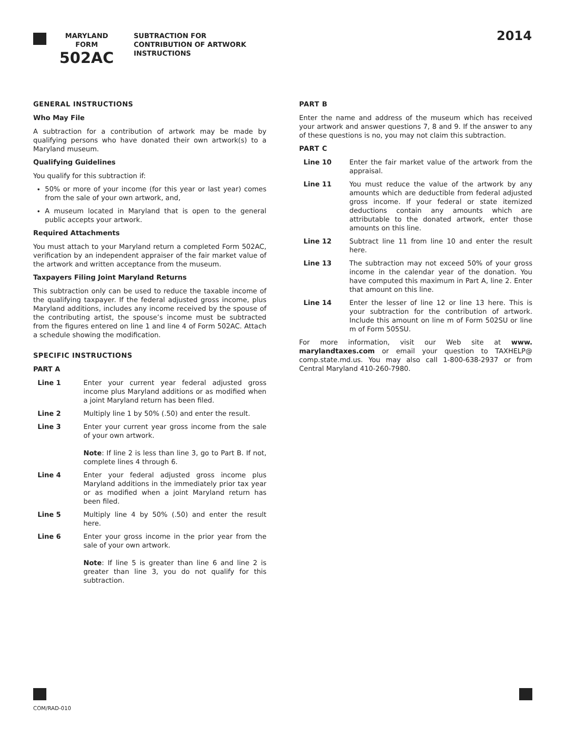MARYLAND
FORM
502AC
SUBTRACTION FOR
CONTRIBUTION OF ARTWORK
INSTRUCTIONS
2014
GENERAL INSTRUCTIONS
Who May File
A subtraction for a contribution of artwork may be made by qualifying persons who have donated their own artwork(s) to a Maryland museum.
Qualifying Guidelines
You qualify for this subtraction if:
50% or more of your income (for this year or last year) comes from the sale of your own artwork, and,
A museum located in Maryland that is open to the general public accepts your artwork.
Required Attachments
You must attach to your Maryland return a completed Form 502AC, verification by an independent appraiser of the fair market value of the artwork and written acceptance from the museum.
Taxpayers Filing Joint Maryland Returns
This subtraction only can be used to reduce the taxable income of the qualifying taxpayer. If the federal adjusted gross income, plus Maryland additions, includes any income received by the spouse of the contributing artist, the spouse’s income must be subtracted from the figures entered on line 1 and line 4 of Form 502AC. Attach a schedule showing the modification.
SPECIFIC INSTRUCTIONS
PART A
Line 1 Enter your current year federal adjusted gross income plus Maryland additions or as modified when a joint Maryland return has been filed.
Line 2 Multiply line 1 by 50% (.50) and enter the result.
Line 3 Enter your current year gross income from the sale of your own artwork.
Note: If line 2 is less than line 3, go to Part B. If not, complete lines 4 through 6.
Line 4 Enter your federal adjusted gross income plus Maryland additions in the immediately prior tax year or as modified when a joint Maryland return has been filed.
Line 5 Multiply line 4 by 50% (.50) and enter the result here.
Line 6 Enter your gross income in the prior year from the sale of your own artwork.
Note: If line 5 is greater than line 6 and line 2 is greater than line 3, you do not qualify for this subtraction.
PART B
Enter the name and address of the museum which has received your artwork and answer questions 7, 8 and 9. If the answer to any of these questions is no, you may not claim this subtraction.
PART C
Line 10 Enter the fair market value of the artwork from the appraisal.
Line 11 You must reduce the value of the artwork by any amounts which are deductible from federal adjusted gross income. If your federal or state itemized deductions contain any amounts which are attributable to the donated artwork, enter those amounts on this line.
Line 12 Subtract line 11 from line 10 and enter the result here.
Line 13 The subtraction may not exceed 50% of your gross income in the calendar year of the donation. You have computed this maximum in Part A, line 2. Enter that amount on this line.
Line 14 Enter the lesser of line 12 or line 13 here. This is your subtraction for the contribution of artwork. Include this amount on line m of Form 502SU or line m of Form 505SU.
For more information, visit our Web site at www. marylandtaxes.com or email your question to TAXHELP@ comp.state.md.us. You may also call 1-800-638-2937 or from Central Maryland 410-260-7980.
COM/RAD-010